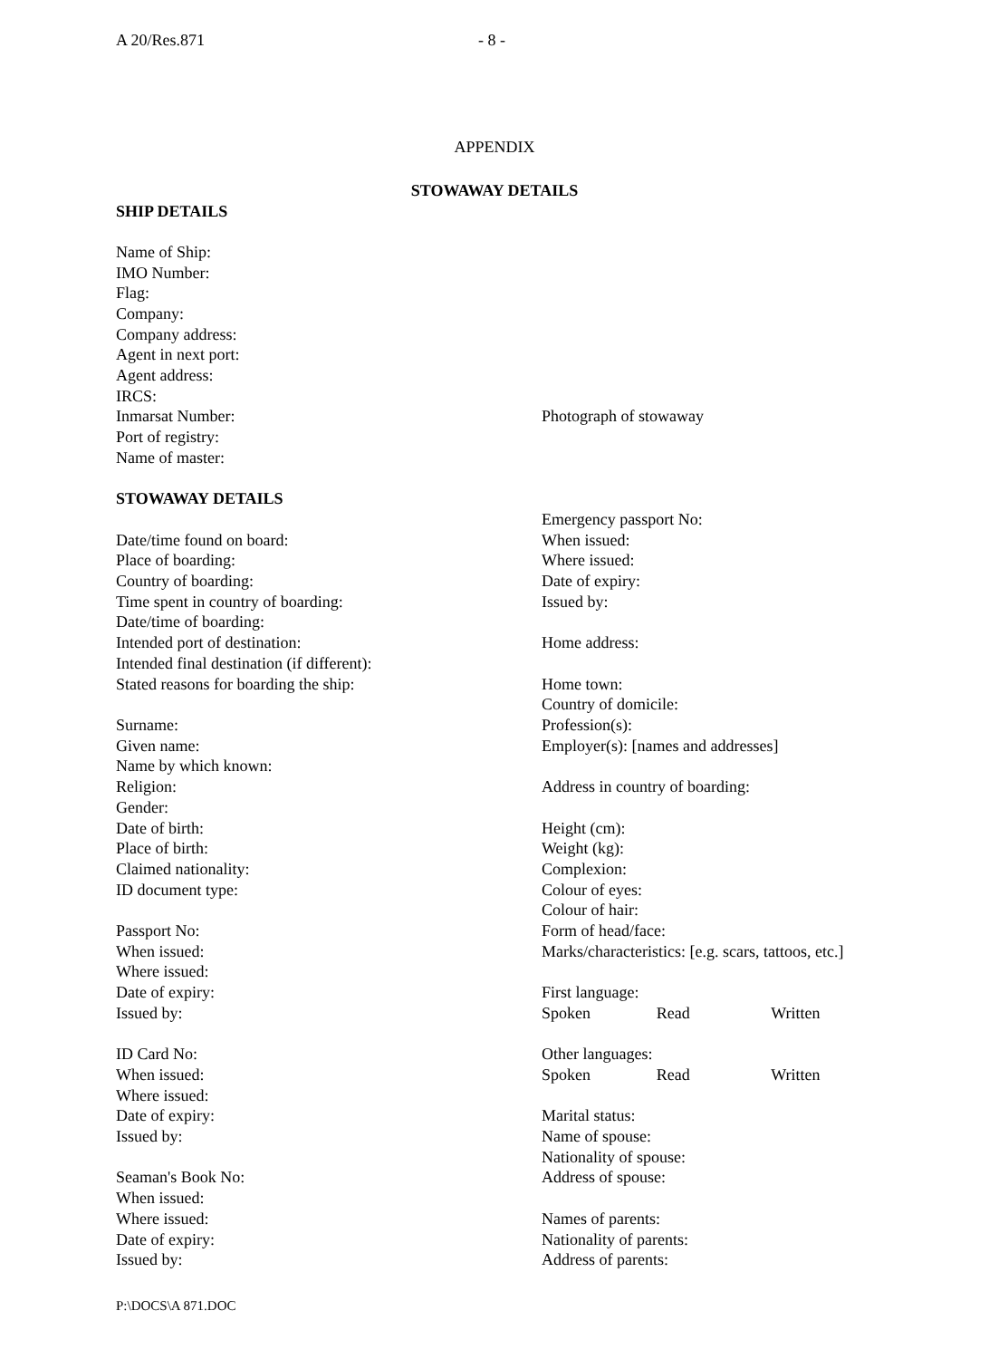A 20/Res.871 - 8 -
APPENDIX
STOWAWAY DETAILS
SHIP DETAILS
Name of Ship:
IMO Number:
Flag:
Company:
Company address:
Agent in next port:
Agent address:
IRCS:
Inmarsat Number:
Port of registry:
Name of master:
STOWAWAY DETAILS
Date/time found on board:
Place of boarding:
Country of boarding:
Time spent in country of boarding:
Date/time of boarding:
Intended port of destination:
Intended final destination (if different):
Stated reasons for boarding the ship:
Surname:
Given name:
Name by which known:
Religion:
Gender:
Date of birth:
Place of birth:
Claimed nationality:
ID document type:
Passport No:
When issued:
Where issued:
Date of expiry:
Issued by:
ID Card No:
When issued:
Where issued:
Date of expiry:
Issued by:
Seaman's Book No:
When issued:
Where issued:
Date of expiry:
Issued by:
Photograph of stowaway
Emergency passport No:
When issued:
Where issued:
Date of expiry:
Issued by:
Home address:
Home town:
Country of domicile:
Profession(s):
Employer(s): [names and addresses]
Address in country of boarding:
Height (cm):
Weight (kg):
Complexion:
Colour of eyes:
Colour of hair:
Form of head/face:
Marks/characteristics: [e.g. scars, tattoos, etc.]
First language:
Spoken Read Written
Other languages:
Spoken Read Written
Marital status:
Name of spouse:
Nationality of spouse:
Address of spouse:
Names of parents:
Nationality of parents:
Address of parents:
P:\DOCS\A 871.DOC